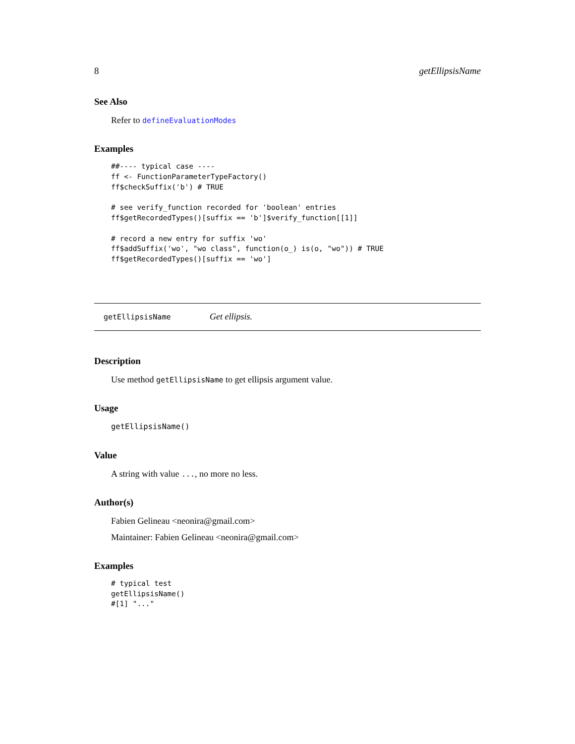8 getEllipsisName
See Also
Refer to defineEvaluationModes
Examples
##---- typical case ----
ff <- FunctionParameterTypeFactory()
ff$checkSuffix('b') # TRUE

# see verify_function recorded for 'boolean' entries
ff$getRecordedTypes()[suffix == 'b']$verify_function[[1]]

# record a new entry for suffix 'wo'
ff$addSuffix('wo', "wo class", function(o_) is(o, "wo")) # TRUE
ff$getRecordedTypes()[suffix == 'wo']
getEllipsisName Get ellipsis.
Description
Use method getEllipsisName to get ellipsis argument value.
Usage
getEllipsisName()
Value
A string with value ..., no more no less.
Author(s)
Fabien Gelineau <neonira@gmail.com>
Maintainer: Fabien Gelineau <neonira@gmail.com>
Examples
# typical test
getEllipsisName()
#[1] "..."